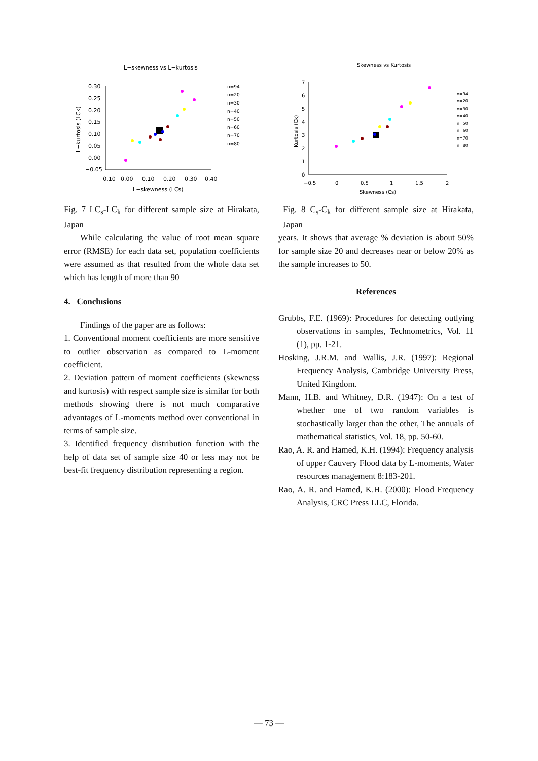L−skewness vs L−kurtosis
0.30
0.25
0.20
0.15
0.10
0.05
0.00
−0.05
−0.10
0.00
0.10
0.20
0.30
0.40
L−skewness (LCs)
L−kurtosis (LCk)
n=94
n=20
n=30
n=40
n=50
n=60
n=70
n=80
Fig. 7 LC<sub>s</sub>-LC<sub>k</sub> for different sample size at Hirakata, Japan
While calculating the value of root mean square error (RMSE) for each data set, population coefficients were assumed as that resulted from the whole data set which has length of more than 90
4. Conclusions
Findings of the paper are as follows:
1. Conventional moment coefficients are more sensitive to outlier observation as compared to L-moment coefficient.
2. Deviation pattern of moment coefficients (skewness and kurtosis) with respect sample size is similar for both methods showing there is not much comparative advantages of L-moments method over conventional in terms of sample size.
3. Identified frequency distribution function with the help of data set of sample size 40 or less may not be best-fit frequency distribution representing a region.
Skewness vs Kurtosis
7
6
5
4
3
2
1
0
−0.5
0
0.5
1
1.5
2
Skewness (Cs)
Kurtosis (Ck)
n=94
n=20
n=30
n=40
n=50
n=60
n=70
n=80
Fig. 8 C<sub>s</sub>-C<sub>k</sub> for different sample size at Hirakata, Japan
years. It shows that average % deviation is about 50% for sample size 20 and decreases near or below 20% as the sample increases to 50.
References
Grubbs, F.E. (1969): Procedures for detecting outlying observations in samples, Technometrics, Vol. 11 (1), pp. 1-21.
Hosking, J.R.M. and Wallis, J.R. (1997): Regional Frequency Analysis, Cambridge University Press, United Kingdom.
Mann, H.B. and Whitney, D.R. (1947): On a test of whether one of two random variables is stochastically larger than the other, The annuals of mathematical statistics, Vol. 18, pp. 50-60.
Rao, A. R. and Hamed, K.H. (1994): Frequency analysis of upper Cauvery Flood data by L-moments, Water resources management 8:183-201.
Rao, A. R. and Hamed, K.H. (2000): Flood Frequency Analysis, CRC Press LLC, Florida.
― 73 ―